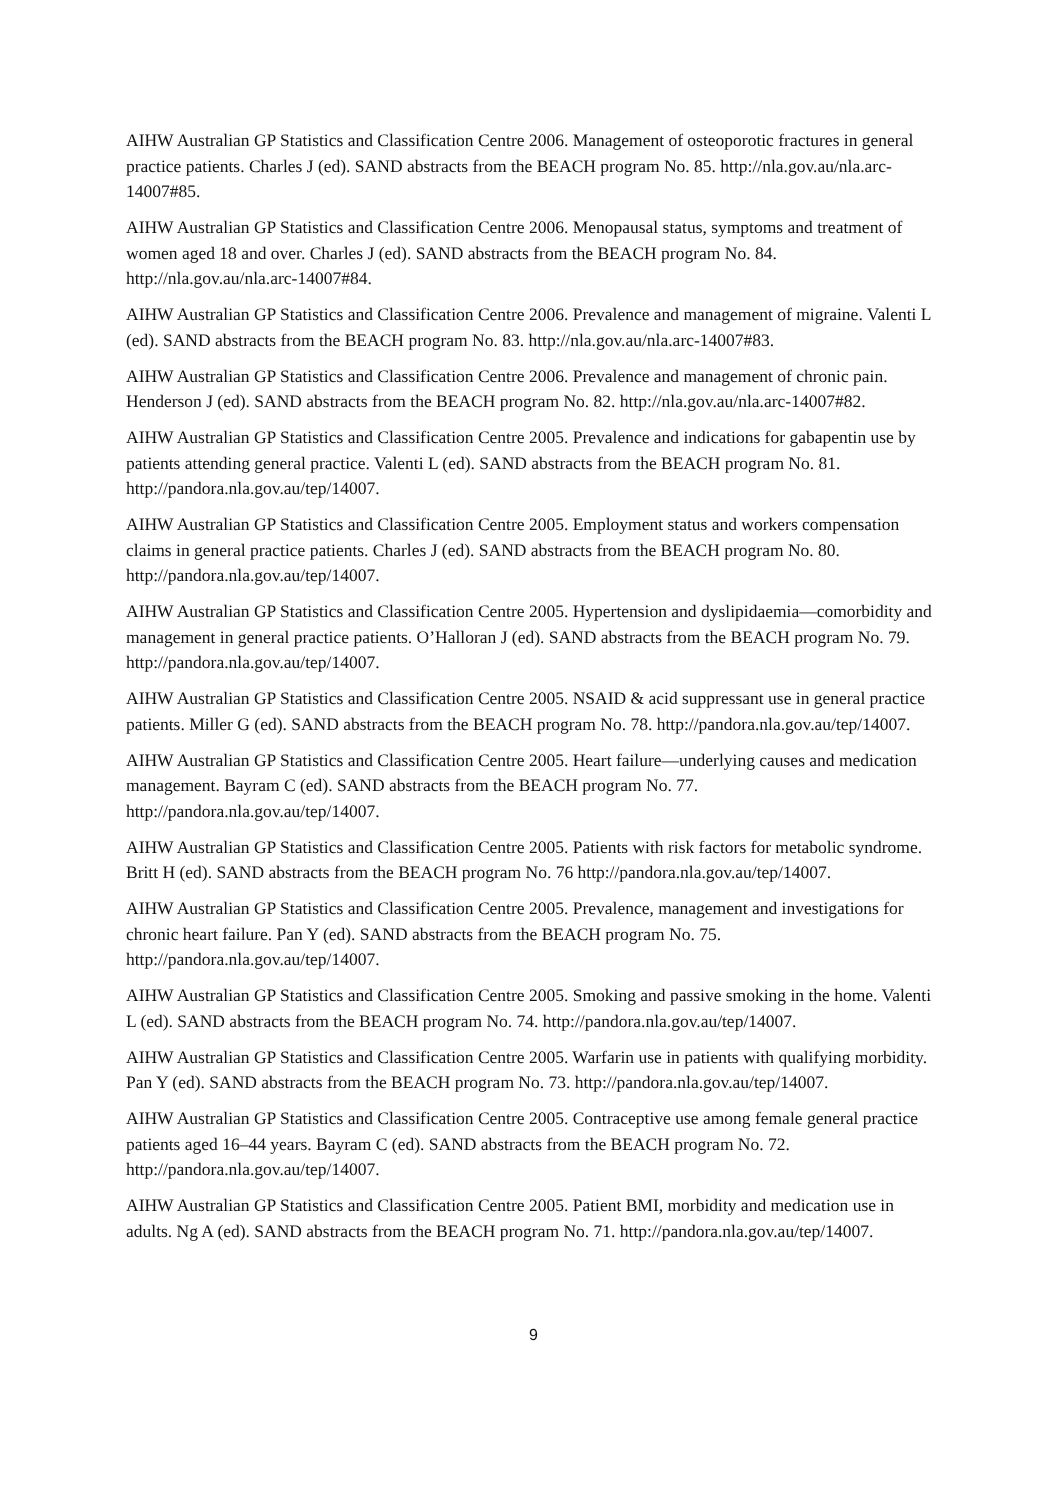AIHW Australian GP Statistics and Classification Centre 2006. Management of osteoporotic fractures in general practice patients. Charles J (ed). SAND abstracts from the BEACH program No. 85. http://nla.gov.au/nla.arc-14007#85.
AIHW Australian GP Statistics and Classification Centre 2006. Menopausal status, symptoms and treatment of women aged 18 and over. Charles J (ed). SAND abstracts from the BEACH program No. 84. http://nla.gov.au/nla.arc-14007#84.
AIHW Australian GP Statistics and Classification Centre 2006. Prevalence and management of migraine. Valenti L (ed). SAND abstracts from the BEACH program No. 83. http://nla.gov.au/nla.arc-14007#83.
AIHW Australian GP Statistics and Classification Centre 2006. Prevalence and management of chronic pain. Henderson J (ed). SAND abstracts from the BEACH program No. 82. http://nla.gov.au/nla.arc-14007#82.
AIHW Australian GP Statistics and Classification Centre 2005. Prevalence and indications for gabapentin use by patients attending general practice. Valenti L (ed). SAND abstracts from the BEACH program No. 81. http://pandora.nla.gov.au/tep/14007.
AIHW Australian GP Statistics and Classification Centre 2005. Employment status and workers compensation claims in general practice patients. Charles J (ed). SAND abstracts from the BEACH program No. 80. http://pandora.nla.gov.au/tep/14007.
AIHW Australian GP Statistics and Classification Centre 2005. Hypertension and dyslipidaemia—comorbidity and management in general practice patients. O’Halloran J (ed). SAND abstracts from the BEACH program No. 79. http://pandora.nla.gov.au/tep/14007.
AIHW Australian GP Statistics and Classification Centre 2005. NSAID & acid suppressant use in general practice patients. Miller G (ed). SAND abstracts from the BEACH program No. 78. http://pandora.nla.gov.au/tep/14007.
AIHW Australian GP Statistics and Classification Centre 2005. Heart failure—underlying causes and medication management. Bayram C (ed). SAND abstracts from the BEACH program No. 77. http://pandora.nla.gov.au/tep/14007.
AIHW Australian GP Statistics and Classification Centre 2005. Patients with risk factors for metabolic syndrome. Britt H (ed). SAND abstracts from the BEACH program No. 76 http://pandora.nla.gov.au/tep/14007.
AIHW Australian GP Statistics and Classification Centre 2005. Prevalence, management and investigations for chronic heart failure. Pan Y (ed). SAND abstracts from the BEACH program No. 75. http://pandora.nla.gov.au/tep/14007.
AIHW Australian GP Statistics and Classification Centre 2005. Smoking and passive smoking in the home. Valenti L (ed). SAND abstracts from the BEACH program No. 74. http://pandora.nla.gov.au/tep/14007.
AIHW Australian GP Statistics and Classification Centre 2005. Warfarin use in patients with qualifying morbidity. Pan Y (ed). SAND abstracts from the BEACH program No. 73. http://pandora.nla.gov.au/tep/14007.
AIHW Australian GP Statistics and Classification Centre 2005. Contraceptive use among female general practice patients aged 16–44 years. Bayram C (ed). SAND abstracts from the BEACH program No. 72. http://pandora.nla.gov.au/tep/14007.
AIHW Australian GP Statistics and Classification Centre 2005. Patient BMI, morbidity and medication use in adults. Ng A (ed). SAND abstracts from the BEACH program No. 71. http://pandora.nla.gov.au/tep/14007.
9